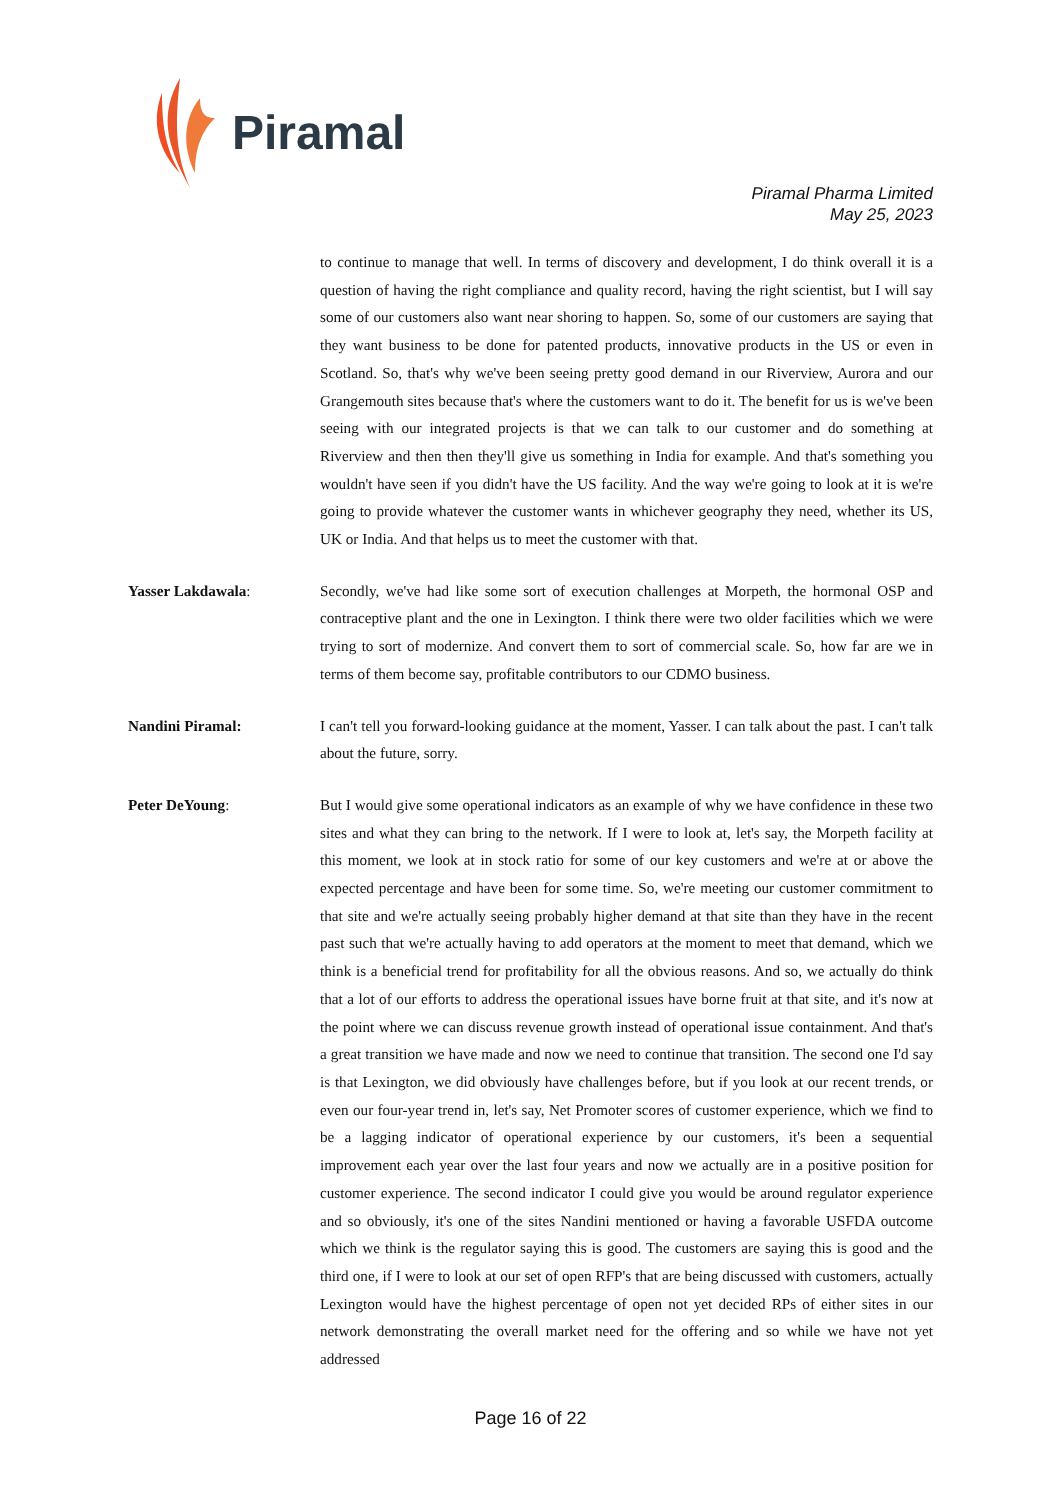Piramal
Piramal Pharma Limited
May 25, 2023
to continue to manage that well. In terms of discovery and development, I do think overall it is a question of having the right compliance and quality record, having the right scientist, but I will say some of our customers also want near shoring to happen. So, some of our customers are saying that they want business to be done for patented products, innovative products in the US or even in Scotland. So, that's why we've been seeing pretty good demand in our Riverview, Aurora and our Grangemouth sites because that's where the customers want to do it. The benefit for us is we've been seeing with our integrated projects is that we can talk to our customer and do something at Riverview and then then they'll give us something in India for example. And that's something you wouldn't have seen if you didn't have the US facility. And the way we're going to look at it is we're going to provide whatever the customer wants in whichever geography they need, whether its US, UK or India. And that helps us to meet the customer with that.
Yasser Lakdawala: Secondly, we've had like some sort of execution challenges at Morpeth, the hormonal OSP and contraceptive plant and the one in Lexington. I think there were two older facilities which we were trying to sort of modernize. And convert them to sort of commercial scale. So, how far are we in terms of them become say, profitable contributors to our CDMO business.
Nandini Piramal: I can't tell you forward-looking guidance at the moment, Yasser. I can talk about the past. I can't talk about the future, sorry.
Peter DeYoung: But I would give some operational indicators as an example of why we have confidence in these two sites and what they can bring to the network. If I were to look at, let's say, the Morpeth facility at this moment, we look at in stock ratio for some of our key customers and we're at or above the expected percentage and have been for some time. So, we're meeting our customer commitment to that site and we're actually seeing probably higher demand at that site than they have in the recent past such that we're actually having to add operators at the moment to meet that demand, which we think is a beneficial trend for profitability for all the obvious reasons. And so, we actually do think that a lot of our efforts to address the operational issues have borne fruit at that site, and it's now at the point where we can discuss revenue growth instead of operational issue containment. And that's a great transition we have made and now we need to continue that transition. The second one I'd say is that Lexington, we did obviously have challenges before, but if you look at our recent trends, or even our four-year trend in, let's say, Net Promoter scores of customer experience, which we find to be a lagging indicator of operational experience by our customers, it's been a sequential improvement each year over the last four years and now we actually are in a positive position for customer experience. The second indicator I could give you would be around regulator experience and so obviously, it's one of the sites Nandini mentioned or having a favorable USFDA outcome which we think is the regulator saying this is good. The customers are saying this is good and the third one, if I were to look at our set of open RFP's that are being discussed with customers, actually Lexington would have the highest percentage of open not yet decided RPs of either sites in our network demonstrating the overall market need for the offering and so while we have not yet addressed
Page 16 of 22